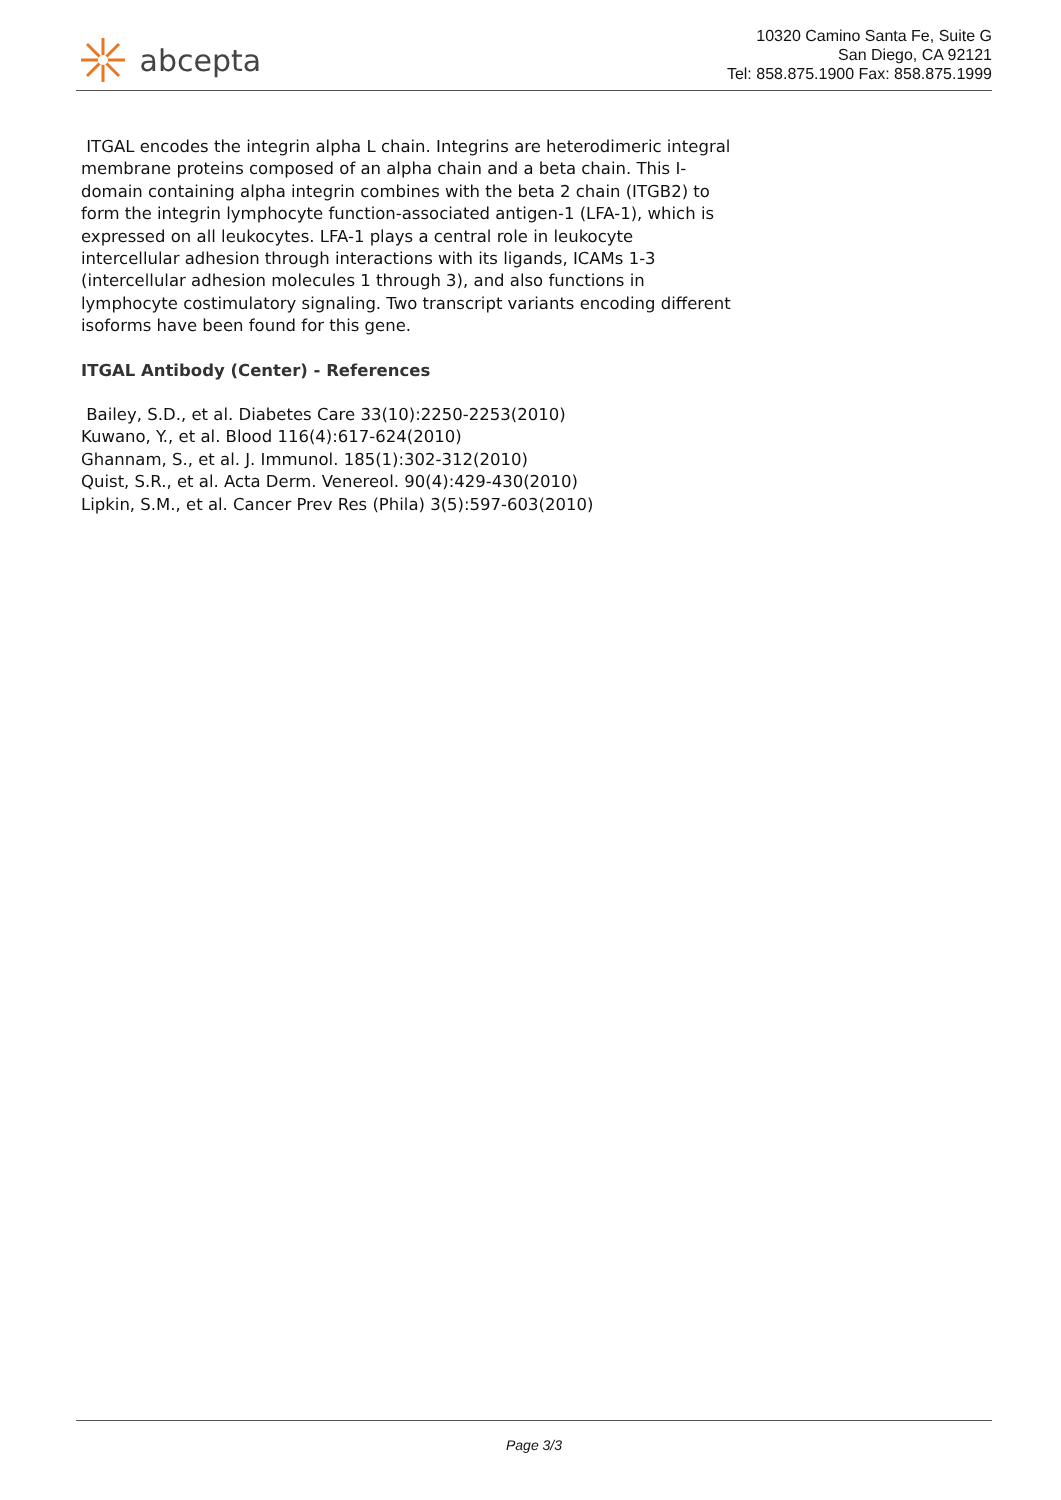abcepta
10320 Camino Santa Fe, Suite G
San Diego, CA 92121
Tel: 858.875.1900 Fax: 858.875.1999
ITGAL encodes the integrin alpha L chain. Integrins are heterodimeric integral membrane proteins composed of an alpha chain and a beta chain. This I-domain containing alpha integrin combines with the beta 2 chain (ITGB2) to form the integrin lymphocyte function-associated antigen-1 (LFA-1), which is expressed on all leukocytes. LFA-1 plays a central role in leukocyte intercellular adhesion through interactions with its ligands, ICAMs 1-3 (intercellular adhesion molecules 1 through 3), and also functions in lymphocyte costimulatory signaling. Two transcript variants encoding different isoforms have been found for this gene.
ITGAL Antibody (Center) - References
Bailey, S.D., et al. Diabetes Care 33(10):2250-2253(2010)
Kuwano, Y., et al. Blood 116(4):617-624(2010)
Ghannam, S., et al. J. Immunol. 185(1):302-312(2010)
Quist, S.R., et al. Acta Derm. Venereol. 90(4):429-430(2010)
Lipkin, S.M., et al. Cancer Prev Res (Phila) 3(5):597-603(2010)
Page 3/3